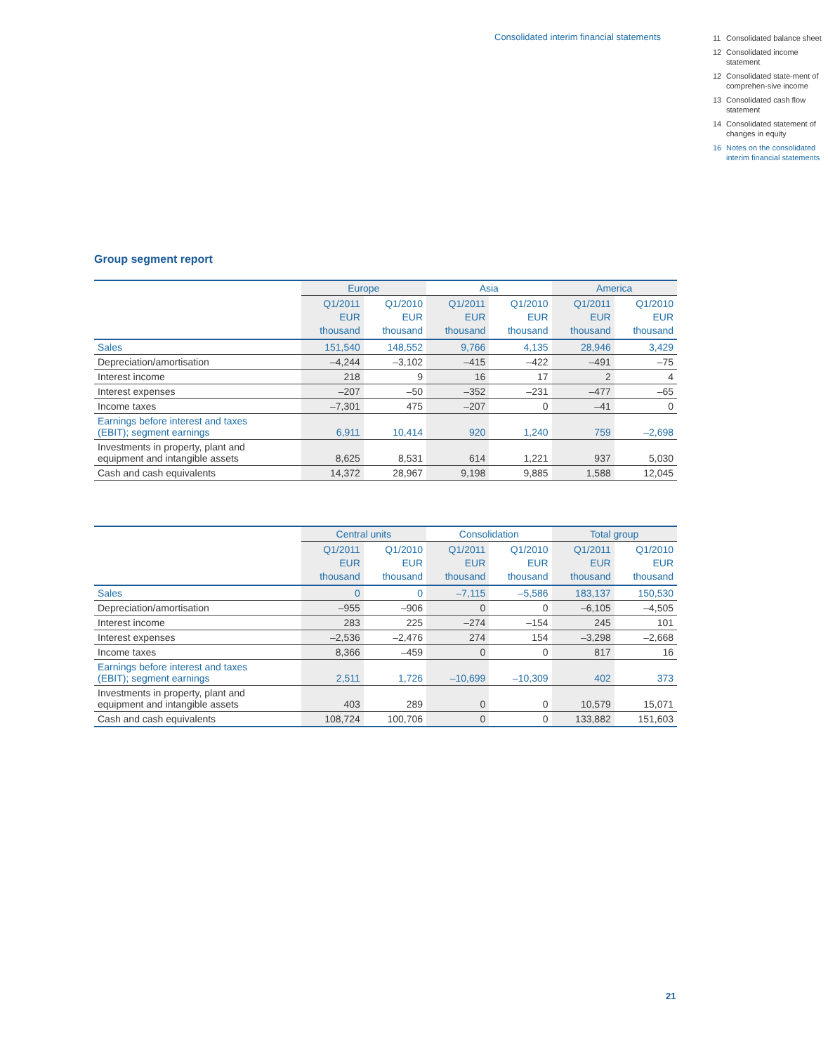Consolidated interim financial statements
11 Consolidated balance sheet
12 Consolidated income statement
12 Consolidated state-ment of comprehen-sive income
13 Consolidated cash flow statement
14 Consolidated statement of changes in equity
16 Notes on the consolidated interim financial statements
Group segment report
| | Europe | | Asia | | America | |
| --- | --- | --- | --- | --- | --- | --- |
| | Q1/2011 EUR thousand | Q1/2010 EUR thousand | Q1/2011 EUR thousand | Q1/2010 EUR thousand | Q1/2011 EUR thousand | Q1/2010 EUR thousand |
| Sales | 151,540 | 148,552 | 9,766 | 4,135 | 28,946 | 3,429 |
| Depreciation/amortisation | –4,244 | –3,102 | –415 | –422 | –491 | –75 |
| Interest income | 218 | 9 | 16 | 17 | 2 | 4 |
| Interest expenses | –207 | –50 | –352 | –231 | –477 | –65 |
| Income taxes | –7,301 | 475 | –207 | 0 | –41 | 0 |
| Earnings before interest and taxes (EBIT); segment earnings | 6,911 | 10,414 | 920 | 1,240 | 759 | –2,698 |
| Investments in property, plant and equipment and intangible assets | 8,625 | 8,531 | 614 | 1,221 | 937 | 5,030 |
| Cash and cash equivalents | 14,372 | 28,967 | 9,198 | 9,885 | 1,588 | 12,045 |
| | Central units | | Consolidation | | Total group | |
| --- | --- | --- | --- | --- | --- | --- |
| | Q1/2011 EUR thousand | Q1/2010 EUR thousand | Q1/2011 EUR thousand | Q1/2010 EUR thousand | Q1/2011 EUR thousand | Q1/2010 EUR thousand |
| Sales | 0 | 0 | –7,115 | –5,586 | 183,137 | 150,530 |
| Depreciation/amortisation | –955 | –906 | 0 | 0 | –6,105 | –4,505 |
| Interest income | 283 | 225 | –274 | –154 | 245 | 101 |
| Interest expenses | –2,536 | –2,476 | 274 | 154 | –3,298 | –2,668 |
| Income taxes | 8,366 | –459 | 0 | 0 | 817 | 16 |
| Earnings before interest and taxes (EBIT); segment earnings | 2,511 | 1,726 | –10,699 | –10,309 | 402 | 373 |
| Investments in property, plant and equipment and intangible assets | 403 | 289 | 0 | 0 | 10,579 | 15,071 |
| Cash and cash equivalents | 108,724 | 100,706 | 0 | 0 | 133,882 | 151,603 |
21